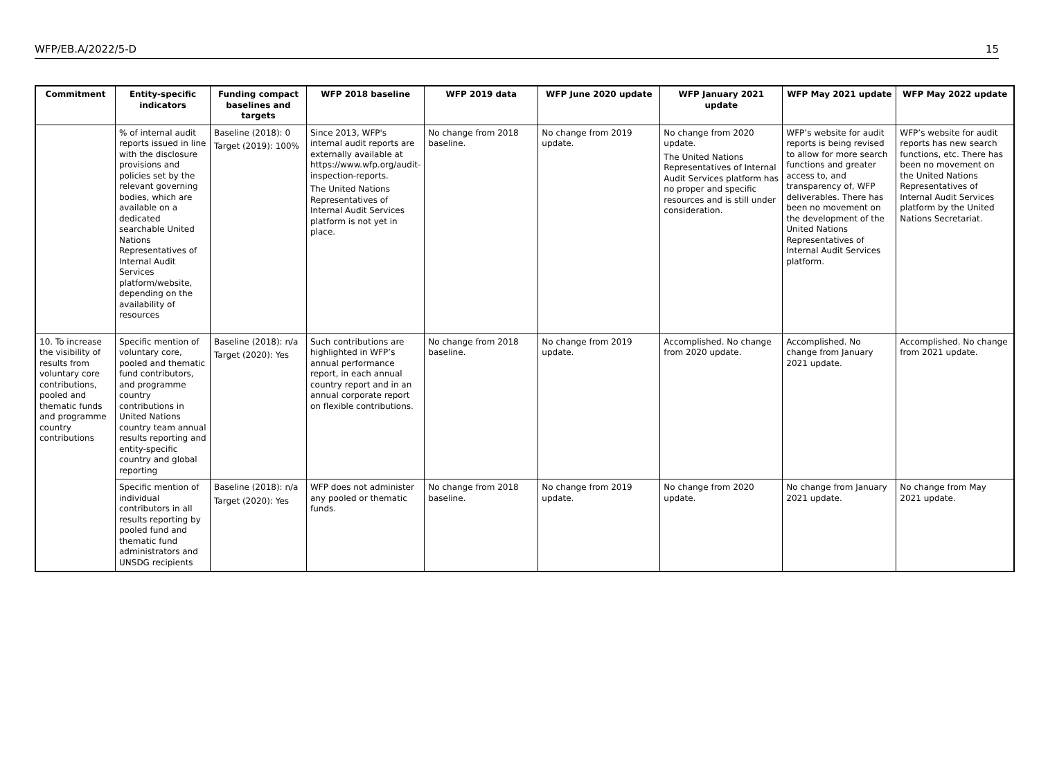WFP/EB.A/2022/5-D 15
| Commitment | Entity-specific indicators | Funding compact baselines and targets | WFP 2018 baseline | WFP 2019 data | WFP June 2020 update | WFP January 2021 update | WFP May 2021 update | WFP May 2022 update |
| --- | --- | --- | --- | --- | --- | --- | --- | --- |
| | % of internal audit reports issued in line with the disclosure provisions and policies set by the relevant governing bodies, which are available on a dedicated searchable United Nations Representatives of Internal Audit Services platform/website, depending on the availability of resources | Baseline (2018): 0 Target (2019): 100% | Since 2013, WFP's internal audit reports are externally available at https://www.wfp.org/audit-inspection-reports. The United Nations Representatives of Internal Audit Services platform is not yet in place. | No change from 2018 baseline. | No change from 2019 update. | No change from 2020 update. The United Nations Representatives of Internal Audit Services platform has no proper and specific resources and is still under consideration. | WFP’s website for audit reports is being revised to allow for more search functions and greater access to, and transparency of, WFP deliverables. There has been no movement on the development of the United Nations Representatives of Internal Audit Services platform. | WFP’s website for audit reports has new search functions, etc. There has been no movement on the United Nations Representatives of Internal Audit Services platform by the United Nations Secretariat. |
| 10. To increase the visibility of results from voluntary core contributions, pooled and thematic funds and programme country contributions | Specific mention of voluntary core, pooled and thematic fund contributors, and programme country contributions in United Nations country team annual results reporting and entity-specific country and global reporting | Baseline (2018): n/a Target (2020): Yes | Such contributions are highlighted in WFP’s annual performance report, in each annual country report and in an annual corporate report on flexible contributions. | No change from 2018 baseline. | No change from 2019 update. | Accomplished. No change from 2020 update. | Accomplished. No change from January 2021 update. | Accomplished. No change from 2021 update. |
| | Specific mention of individual contributors in all results reporting by pooled fund and thematic fund administrators and UNSDG recipients | Baseline (2018): n/a Target (2020): Yes | WFP does not administer any pooled or thematic funds. | No change from 2018 baseline. | No change from 2019 update. | No change from 2020 update. | No change from January 2021 update. | No change from May 2021 update. |